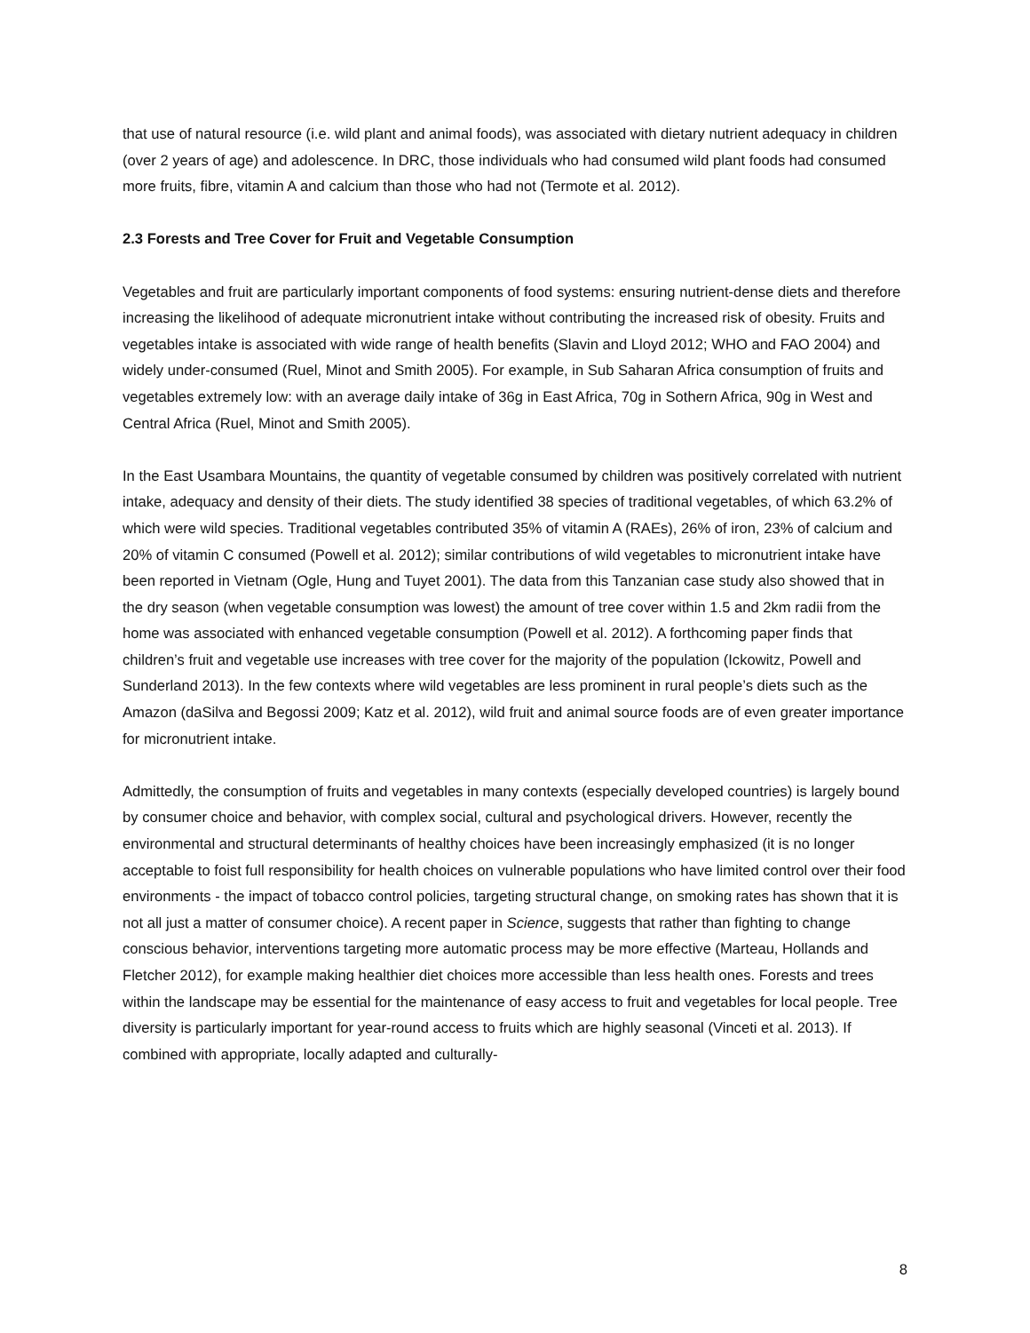that use of natural resource (i.e. wild plant and animal foods), was associated with dietary nutrient adequacy in children (over 2 years of age) and adolescence. In DRC, those individuals who had consumed wild plant foods had consumed more fruits, fibre, vitamin A and calcium than those who had not (Termote et al. 2012).
2.3 Forests and Tree Cover for Fruit and Vegetable Consumption
Vegetables and fruit are particularly important components of food systems: ensuring nutrient-dense diets and therefore increasing the likelihood of adequate micronutrient intake without contributing the increased risk of obesity. Fruits and vegetables intake is associated with wide range of health benefits (Slavin and Lloyd 2012; WHO and FAO 2004) and widely under-consumed (Ruel, Minot and Smith 2005). For example, in Sub Saharan Africa consumption of fruits and vegetables extremely low: with an average daily intake of 36g in East Africa, 70g in Sothern Africa, 90g in West and Central Africa (Ruel, Minot and Smith 2005).
In the East Usambara Mountains, the quantity of vegetable consumed by children was positively correlated with nutrient intake, adequacy and density of their diets. The study identified 38 species of traditional vegetables, of which 63.2% of which were wild species. Traditional vegetables contributed 35% of vitamin A (RAEs), 26% of iron, 23% of calcium and 20% of vitamin C consumed (Powell et al. 2012); similar contributions of wild vegetables to micronutrient intake have been reported in Vietnam (Ogle, Hung and Tuyet 2001). The data from this Tanzanian case study also showed that in the dry season (when vegetable consumption was lowest) the amount of tree cover within 1.5 and 2km radii from the home was associated with enhanced vegetable consumption (Powell et al. 2012). A forthcoming paper finds that children’s fruit and vegetable use increases with tree cover for the majority of the population (Ickowitz, Powell and Sunderland 2013). In the few contexts where wild vegetables are less prominent in rural people’s diets such as the Amazon (daSilva and Begossi 2009; Katz et al. 2012), wild fruit and animal source foods are of even greater importance for micronutrient intake.
Admittedly, the consumption of fruits and vegetables in many contexts (especially developed countries) is largely bound by consumer choice and behavior, with complex social, cultural and psychological drivers. However, recently the environmental and structural determinants of healthy choices have been increasingly emphasized (it is no longer acceptable to foist full responsibility for health choices on vulnerable populations who have limited control over their food environments - the impact of tobacco control policies, targeting structural change, on smoking rates has shown that it is not all just a matter of consumer choice). A recent paper in Science, suggests that rather than fighting to change conscious behavior, interventions targeting more automatic process may be more effective (Marteau, Hollands and Fletcher 2012), for example making healthier diet choices more accessible than less health ones. Forests and trees within the landscape may be essential for the maintenance of easy access to fruit and vegetables for local people. Tree diversity is particularly important for year-round access to fruits which are highly seasonal (Vinceti et al. 2013). If combined with appropriate, locally adapted and culturally-
8